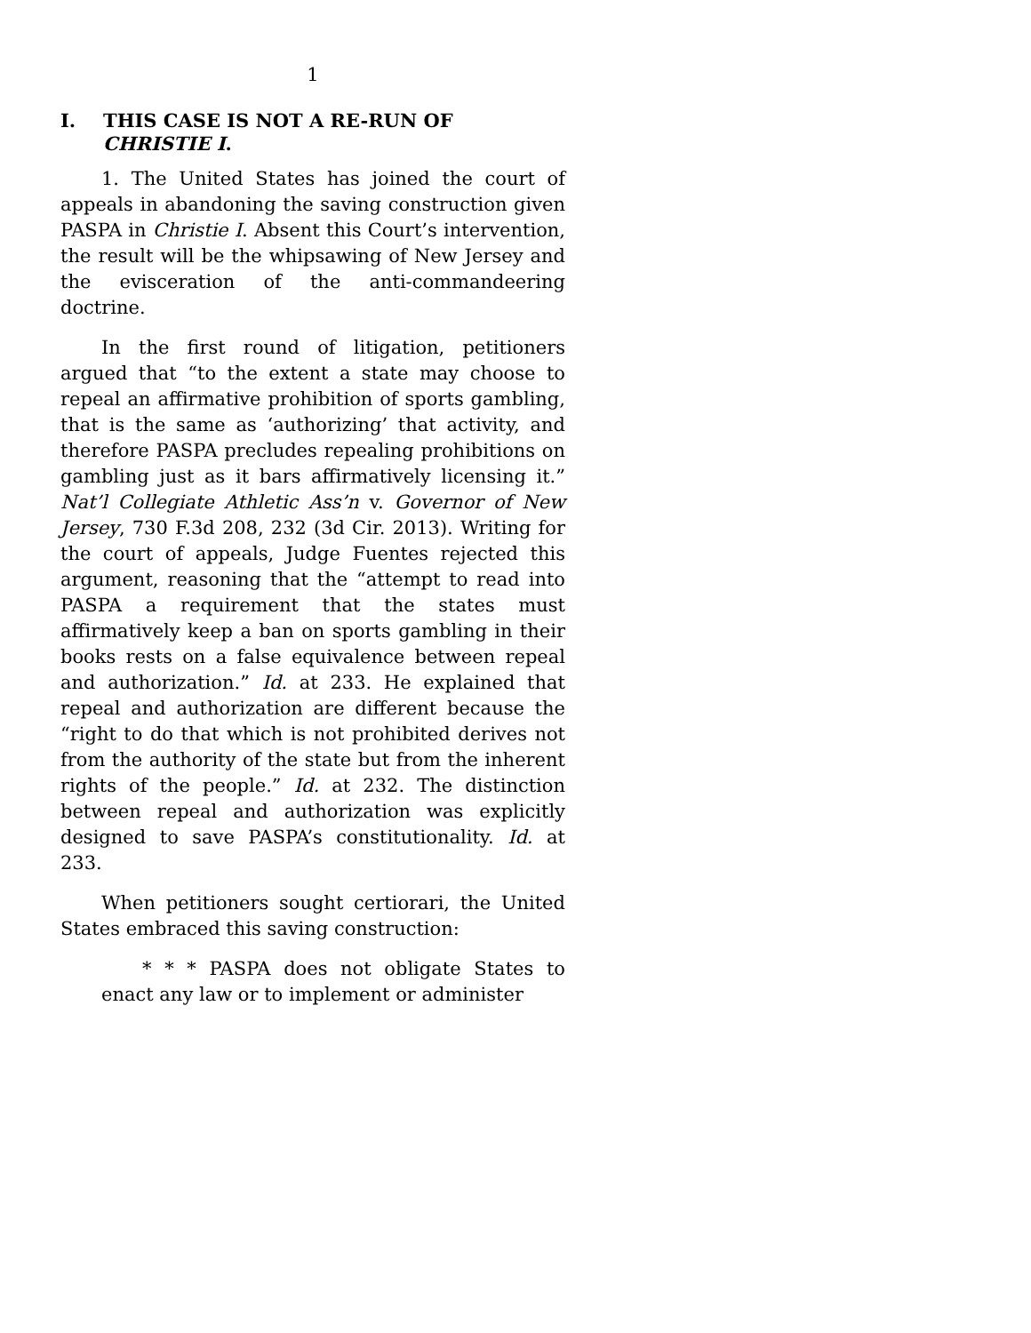1
I. THIS CASE IS NOT A RE-RUN OF CHRISTIE I.
1. The United States has joined the court of appeals in abandoning the saving construction given PASPA in Christie I. Absent this Court’s intervention, the result will be the whipsawing of New Jersey and the evisceration of the anti-commandeering doctrine.
In the first round of litigation, petitioners argued that “to the extent a state may choose to repeal an affirmative prohibition of sports gambling, that is the same as ‘authorizing’ that activity, and therefore PASPA precludes repealing prohibitions on gambling just as it bars affirmatively licensing it.” Nat’l Collegiate Athletic Ass’n v. Governor of New Jersey, 730 F.3d 208, 232 (3d Cir. 2013). Writing for the court of appeals, Judge Fuentes rejected this argument, reasoning that the “attempt to read into PASPA a requirement that the states must affirmatively keep a ban on sports gambling in their books rests on a false equivalence between repeal and authorization.” Id. at 233. He explained that repeal and authorization are different because the “right to do that which is not prohibited derives not from the authority of the state but from the inherent rights of the people.” Id. at 232. The distinction between repeal and authorization was explicitly designed to save PASPA’s constitutionality. Id. at 233.
When petitioners sought certiorari, the United States embraced this saving construction:
* * * PASPA does not obligate States to enact any law or to implement or administer